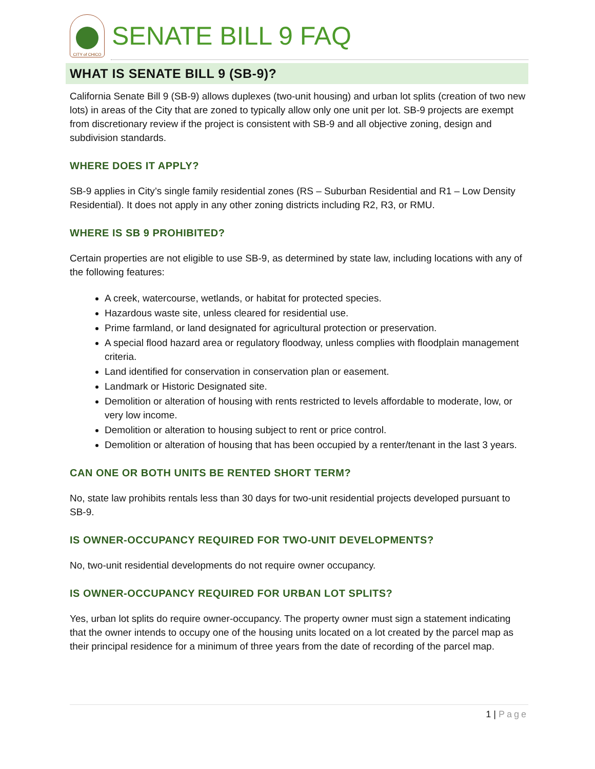CITY of CHICO
SENATE BILL 9 FAQ
WHAT IS SENATE BILL 9 (SB-9)?
California Senate Bill 9 (SB-9) allows duplexes (two-unit housing) and urban lot splits (creation of two new lots) in areas of the City that are zoned to typically allow only one unit per lot. SB-9 projects are exempt from discretionary review if the project is consistent with SB-9 and all objective zoning, design and subdivision standards.
WHERE DOES IT APPLY?
SB-9 applies in City’s single family residential zones (RS – Suburban Residential and R1 – Low Density Residential). It does not apply in any other zoning districts including R2, R3, or RMU.
WHERE IS SB 9 PROHIBITED?
Certain properties are not eligible to use SB-9, as determined by state law, including locations with any of the following features:
A creek, watercourse, wetlands, or habitat for protected species.
Hazardous waste site, unless cleared for residential use.
Prime farmland, or land designated for agricultural protection or preservation.
A special flood hazard area or regulatory floodway, unless complies with floodplain management criteria.
Land identified for conservation in conservation plan or easement.
Landmark or Historic Designated site.
Demolition or alteration of housing with rents restricted to levels affordable to moderate, low, or very low income.
Demolition or alteration to housing subject to rent or price control.
Demolition or alteration of housing that has been occupied by a renter/tenant in the last 3 years.
CAN ONE OR BOTH UNITS BE RENTED SHORT TERM?
No, state law prohibits rentals less than 30 days for two-unit residential projects developed pursuant to SB-9.
IS OWNER-OCCUPANCY REQUIRED FOR TWO-UNIT DEVELOPMENTS?
No, two-unit residential developments do not require owner occupancy.
IS OWNER-OCCUPANCY REQUIRED FOR URBAN LOT SPLITS?
Yes, urban lot splits do require owner-occupancy. The property owner must sign a statement indicating that the owner intends to occupy one of the housing units located on a lot created by the parcel map as their principal residence for a minimum of three years from the date of recording of the parcel map.
1 | Page